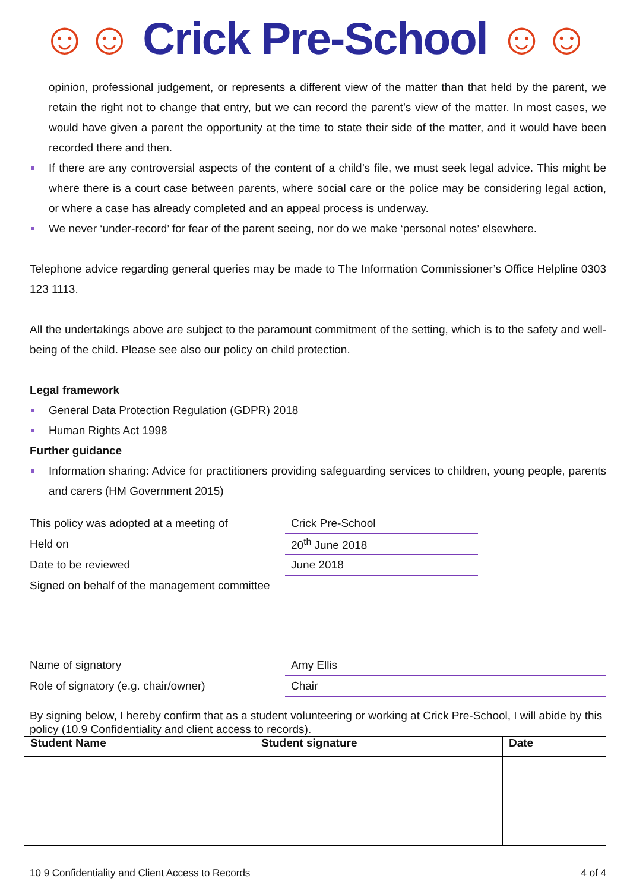☺☺ Crick Pre-School ☺☺
opinion, professional judgement, or represents a different view of the matter than that held by the parent, we retain the right not to change that entry, but we can record the parent’s view of the matter. In most cases, we would have given a parent the opportunity at the time to state their side of the matter, and it would have been recorded there and then.
If there are any controversial aspects of the content of a child’s file, we must seek legal advice. This might be where there is a court case between parents, where social care or the police may be considering legal action, or where a case has already completed and an appeal process is underway.
We never ‘under-record’ for fear of the parent seeing, nor do we make ‘personal notes’ elsewhere.
Telephone advice regarding general queries may be made to The Information Commissioner’s Office Helpline 0303 123 1113.
All the undertakings above are subject to the paramount commitment of the setting, which is to the safety and well-being of the child. Please see also our policy on child protection.
Legal framework
General Data Protection Regulation (GDPR) 2018
Human Rights Act 1998
Further guidance
Information sharing: Advice for practitioners providing safeguarding services to children, young people, parents and carers (HM Government 2015)
| This policy was adopted at a meeting of | Crick Pre-School | |
| Held on | 20<sup>th</sup> June 2018 | |
| Date to be reviewed | June 2018 | |
| Signed on behalf of the management committee | | |
| Name of signatory | Amy Ellis | |
| Role of signatory (e.g. chair/owner) | Chair | |
By signing below, I hereby confirm that as a student volunteering or working at Crick Pre-School, I will abide by this policy (10.9 Confidentiality and client access to records).
| Student Name | Student signature | Date |
| --- | --- | --- |
10 9 Confidentiality and Client Access to Records 4 of 4